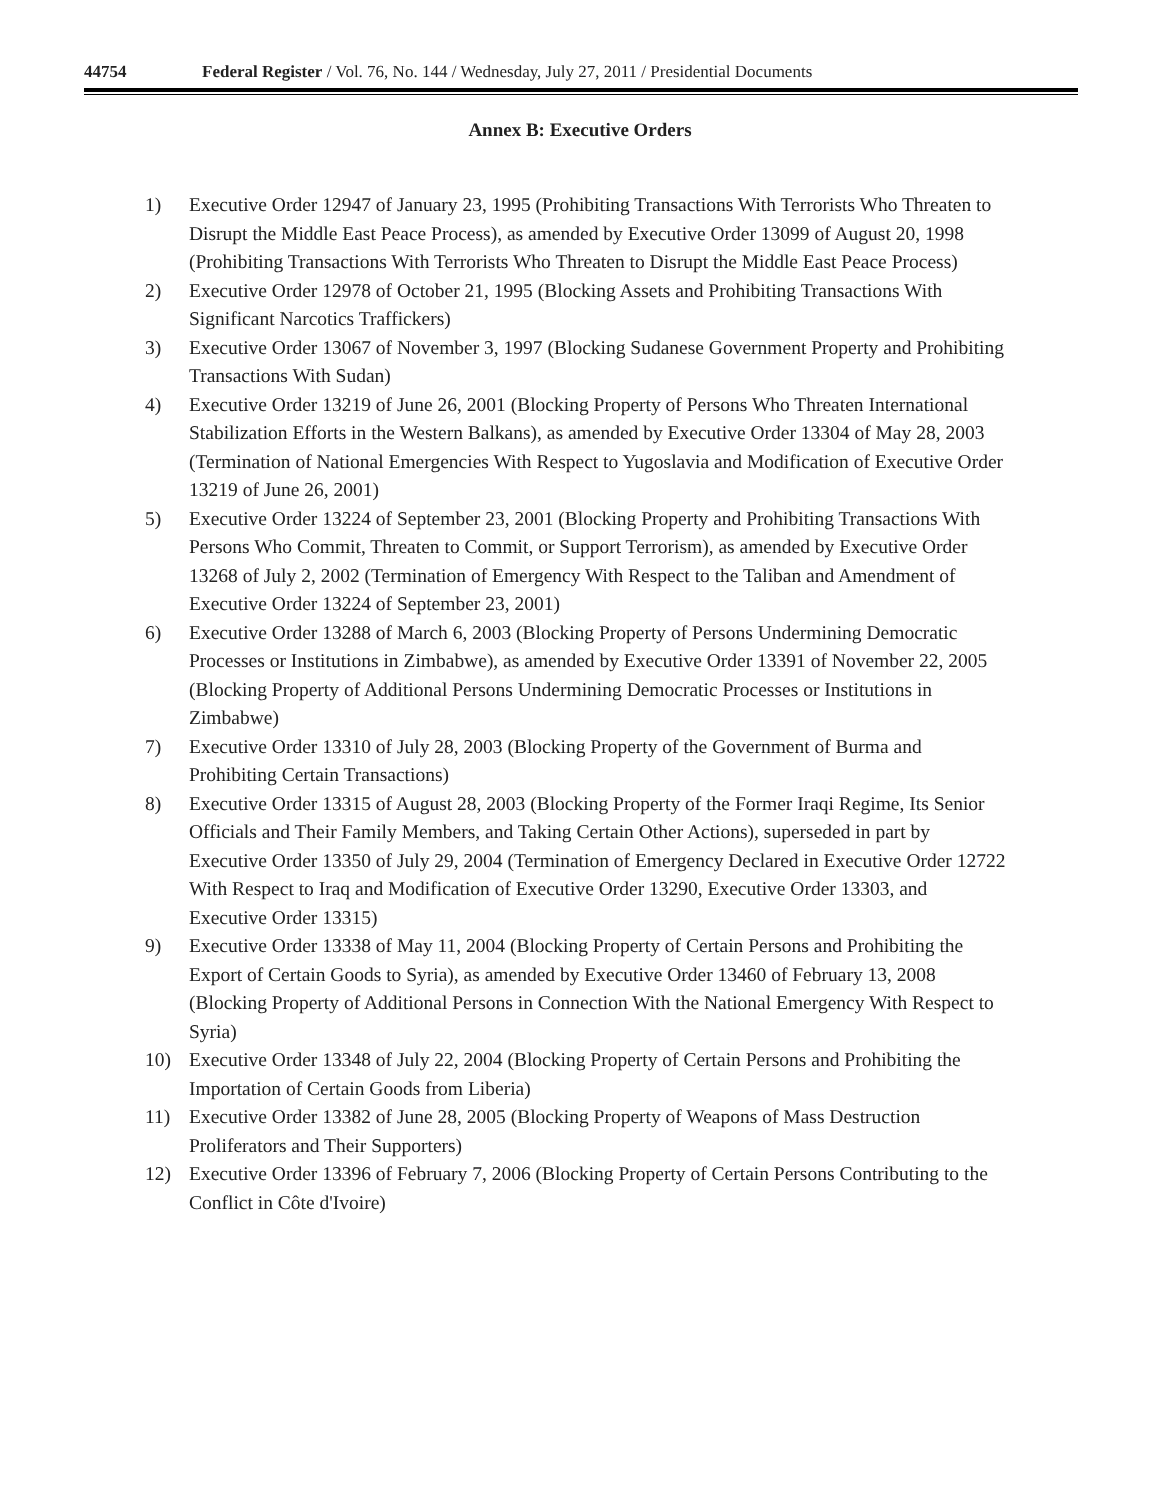44754 Federal Register / Vol. 76, No. 144 / Wednesday, July 27, 2011 / Presidential Documents
Annex B: Executive Orders
1) Executive Order 12947 of January 23, 1995 (Prohibiting Transactions With Terrorists Who Threaten to Disrupt the Middle East Peace Process), as amended by Executive Order 13099 of August 20, 1998 (Prohibiting Transactions With Terrorists Who Threaten to Disrupt the Middle East Peace Process)
2) Executive Order 12978 of October 21, 1995 (Blocking Assets and Prohibiting Transactions With Significant Narcotics Traffickers)
3) Executive Order 13067 of November 3, 1997 (Blocking Sudanese Government Property and Prohibiting Transactions With Sudan)
4) Executive Order 13219 of June 26, 2001 (Blocking Property of Persons Who Threaten International Stabilization Efforts in the Western Balkans), as amended by Executive Order 13304 of May 28, 2003 (Termination of National Emergencies With Respect to Yugoslavia and Modification of Executive Order 13219 of June 26, 2001)
5) Executive Order 13224 of September 23, 2001 (Blocking Property and Prohibiting Transactions With Persons Who Commit, Threaten to Commit, or Support Terrorism), as amended by Executive Order 13268 of July 2, 2002 (Termination of Emergency With Respect to the Taliban and Amendment of Executive Order 13224 of September 23, 2001)
6) Executive Order 13288 of March 6, 2003 (Blocking Property of Persons Undermining Democratic Processes or Institutions in Zimbabwe), as amended by Executive Order 13391 of November 22, 2005 (Blocking Property of Additional Persons Undermining Democratic Processes or Institutions in Zimbabwe)
7) Executive Order 13310 of July 28, 2003 (Blocking Property of the Government of Burma and Prohibiting Certain Transactions)
8) Executive Order 13315 of August 28, 2003 (Blocking Property of the Former Iraqi Regime, Its Senior Officials and Their Family Members, and Taking Certain Other Actions), superseded in part by Executive Order 13350 of July 29, 2004 (Termination of Emergency Declared in Executive Order 12722 With Respect to Iraq and Modification of Executive Order 13290, Executive Order 13303, and Executive Order 13315)
9) Executive Order 13338 of May 11, 2004 (Blocking Property of Certain Persons and Prohibiting the Export of Certain Goods to Syria), as amended by Executive Order 13460 of February 13, 2008 (Blocking Property of Additional Persons in Connection With the National Emergency With Respect to Syria)
10) Executive Order 13348 of July 22, 2004 (Blocking Property of Certain Persons and Prohibiting the Importation of Certain Goods from Liberia)
11) Executive Order 13382 of June 28, 2005 (Blocking Property of Weapons of Mass Destruction Proliferators and Their Supporters)
12) Executive Order 13396 of February 7, 2006 (Blocking Property of Certain Persons Contributing to the Conflict in Côte d'Ivoire)